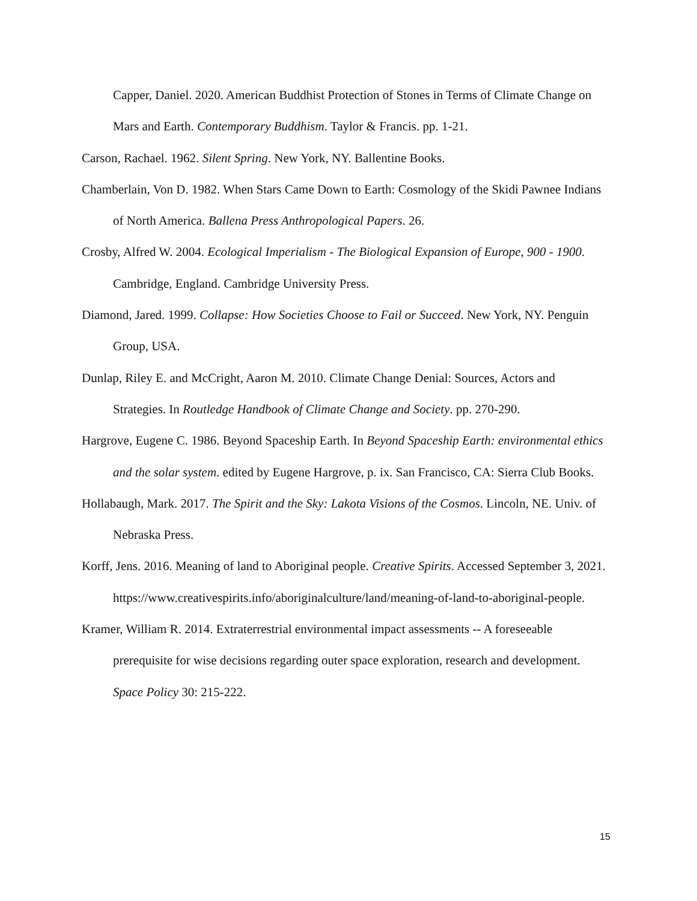Capper, Daniel. 2020. American Buddhist Protection of Stones in Terms of Climate Change on Mars and Earth. Contemporary Buddhism. Taylor & Francis. pp. 1-21.
Carson, Rachael. 1962. Silent Spring. New York, NY. Ballentine Books.
Chamberlain, Von D. 1982. When Stars Came Down to Earth: Cosmology of the Skidi Pawnee Indians of North America. Ballena Press Anthropological Papers. 26.
Crosby, Alfred W. 2004. Ecological Imperialism - The Biological Expansion of Europe, 900 - 1900. Cambridge, England. Cambridge University Press.
Diamond, Jared. 1999. Collapse: How Societies Choose to Fail or Succeed. New York, NY. Penguin Group, USA.
Dunlap, Riley E. and McCright, Aaron M. 2010. Climate Change Denial: Sources, Actors and Strategies. In Routledge Handbook of Climate Change and Society. pp. 270-290.
Hargrove, Eugene C. 1986. Beyond Spaceship Earth. In Beyond Spaceship Earth: environmental ethics and the solar system. edited by Eugene Hargrove, p. ix. San Francisco, CA: Sierra Club Books.
Hollabaugh, Mark. 2017. The Spirit and the Sky: Lakota Visions of the Cosmos. Lincoln, NE. Univ. of Nebraska Press.
Korff, Jens. 2016. Meaning of land to Aboriginal people. Creative Spirits. Accessed September 3, 2021. https://www.creativespirits.info/aboriginalculture/land/meaning-of-land-to-aboriginal-people.
Kramer, William R. 2014. Extraterrestrial environmental impact assessments -- A foreseeable prerequisite for wise decisions regarding outer space exploration, research and development. Space Policy 30: 215-222.
15